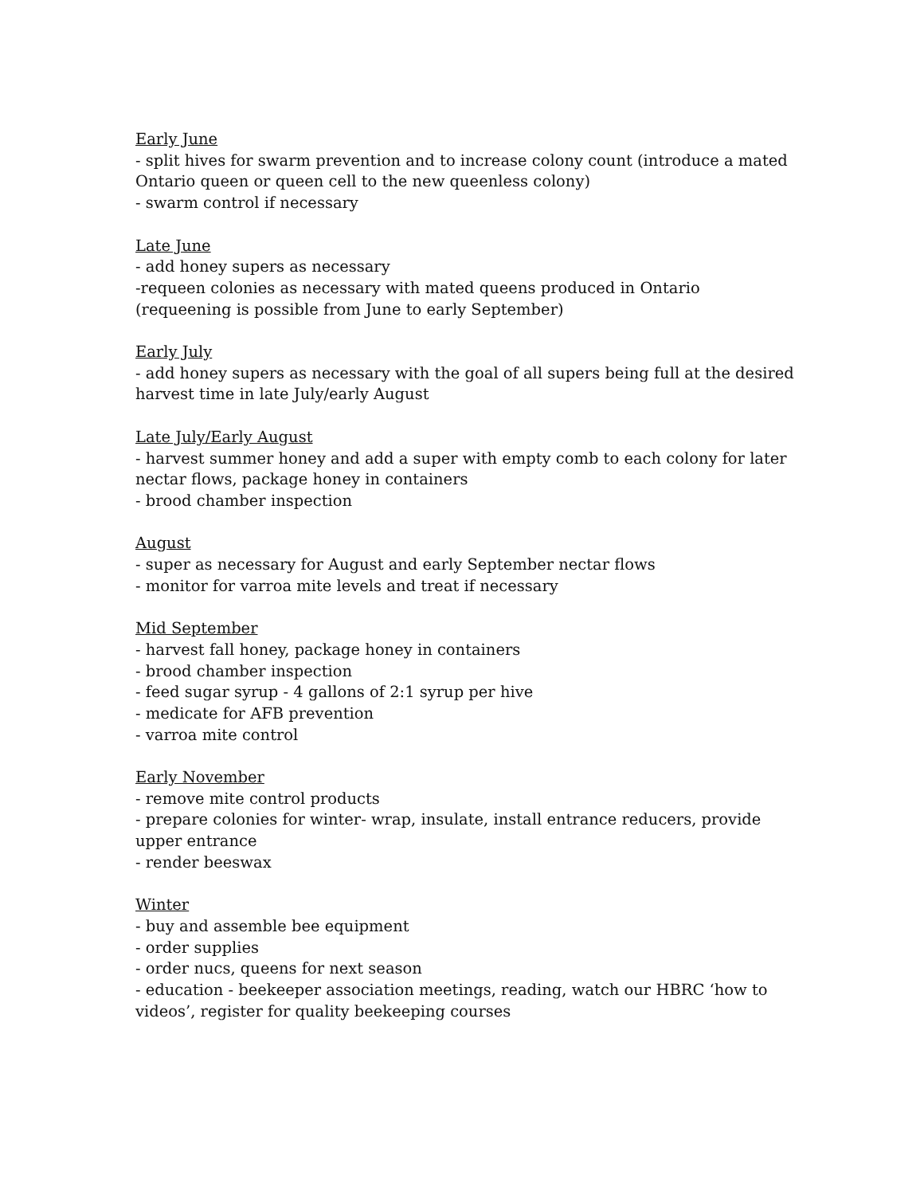Early June
- split hives for swarm prevention and to increase colony count (introduce a mated Ontario queen or queen cell to the new queenless colony)
- swarm control if necessary
Late June
- add honey supers as necessary
-requeen colonies as necessary with mated queens produced in Ontario (requeening is possible from June to early September)
Early July
- add honey supers as necessary with the goal of all supers being full at the desired harvest time in late July/early August
Late July/Early August
- harvest summer honey and add a super with empty comb to each colony for later nectar flows, package honey in containers
- brood chamber inspection
August
- super as necessary for August and early September nectar flows
- monitor for varroa mite levels and treat if necessary
Mid September
- harvest fall honey, package honey in containers
- brood chamber inspection
- feed sugar syrup - 4 gallons of 2:1 syrup per hive
- medicate for AFB prevention
- varroa mite control
Early November
- remove mite control products
- prepare colonies for winter- wrap, insulate, install entrance reducers, provide upper entrance
- render beeswax
Winter
- buy and assemble bee equipment
- order supplies
- order nucs, queens for next season
- education - beekeeper association meetings, reading, watch our HBRC ‘how to videos’, register for quality beekeeping courses